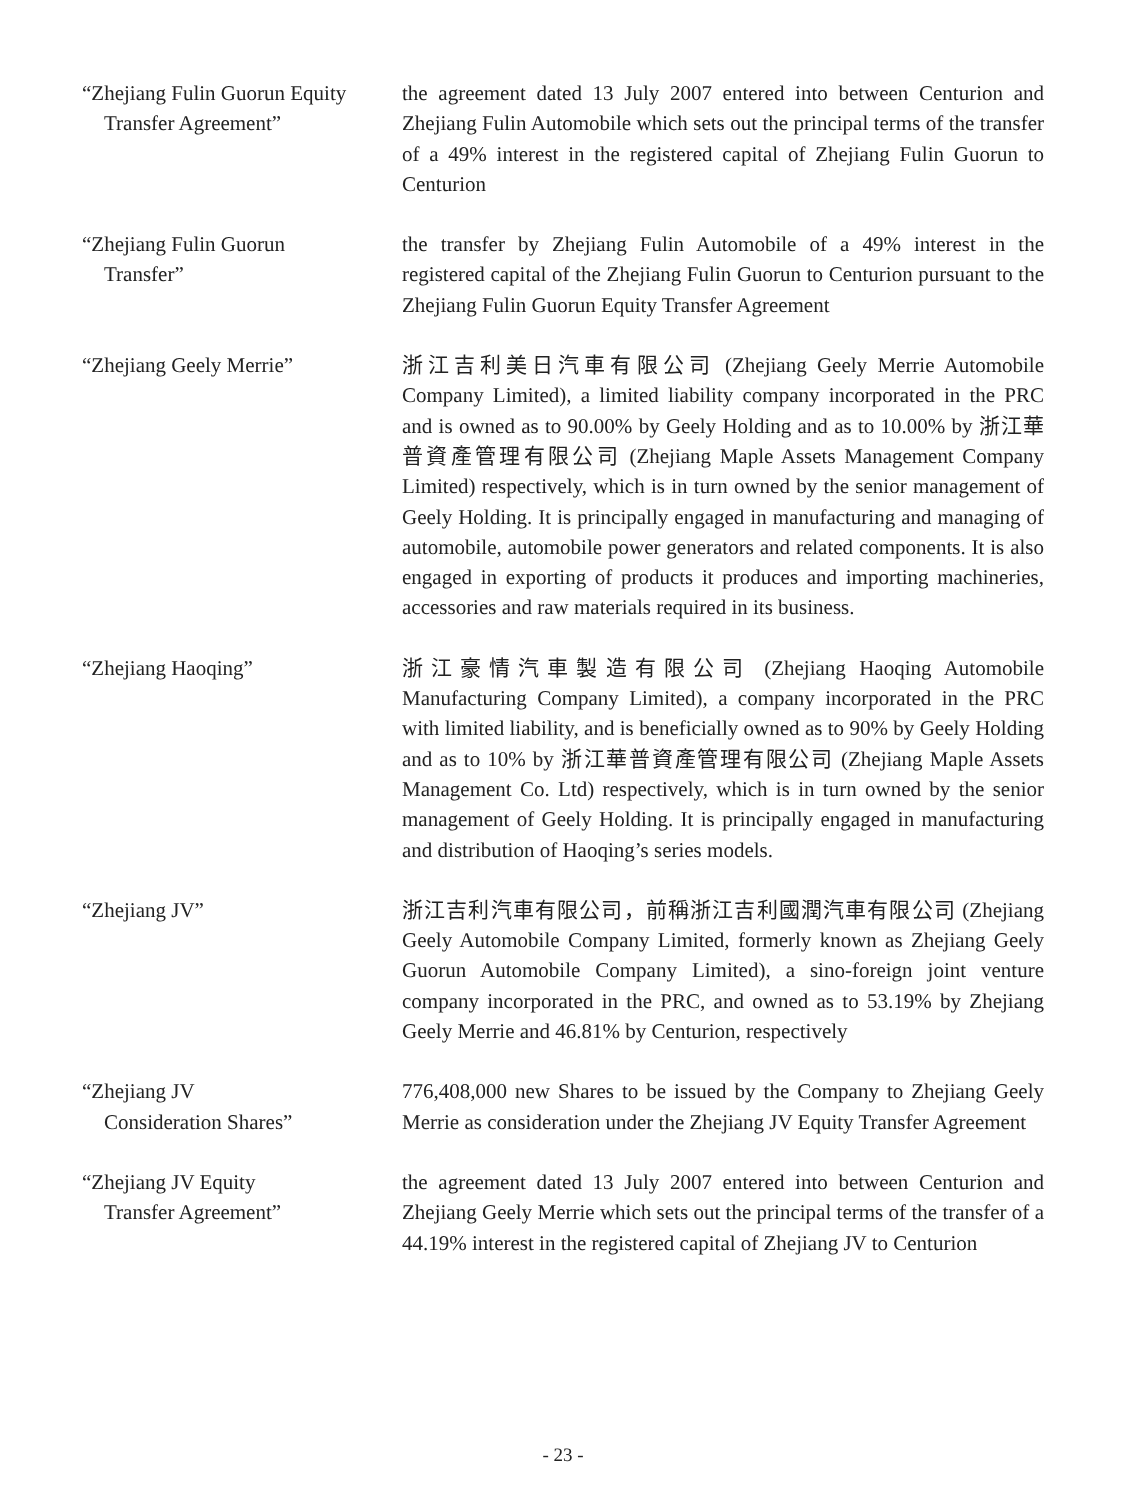“Zhejiang Fulin Guorun Equity
Transfer Agreement”
the agreement dated 13 July 2007 entered into between Centurion and Zhejiang Fulin Automobile which sets out the principal terms of the transfer of a 49% interest in the registered capital of Zhejiang Fulin Guorun to Centurion
“Zhejiang Fulin Guorun
Transfer”
the transfer by Zhejiang Fulin Automobile of a 49% interest in the registered capital of the Zhejiang Fulin Guorun to Centurion pursuant to the Zhejiang Fulin Guorun Equity Transfer Agreement
“Zhejiang Geely Merrie” 浙江吉利美日汽車有限公司 (Zhejiang Geely Merrie Automobile Company Limited), a limited liability company incorporated in the PRC and is owned as to 90.00% by Geely Holding and as to 10.00% by 浙江華普資產管理有限公司 (Zhejiang Maple Assets Management Company Limited) respectively, which is in turn owned by the senior management of Geely Holding. It is principally engaged in manufacturing and managing of automobile, automobile power generators and related components. It is also engaged in exporting of products it produces and importing machineries, accessories and raw materials required in its business.
“Zhejiang Haoqing” 浙江豪情汽車製造有限公司 (Zhejiang Haoqing Automobile Manufacturing Company Limited), a company incorporated in the PRC with limited liability, and is beneficially owned as to 90% by Geely Holding and as to 10% by 浙江華普資產管理有限公司 (Zhejiang Maple Assets Management Co. Ltd) respectively, which is in turn owned by the senior management of Geely Holding. It is principally engaged in manufacturing and distribution of Haoqing’s series models.
“Zhejiang JV” 浙江吉利汽車有限公司，前稱浙江吉利國潤汽車有限公司 (Zhejiang Geely Automobile Company Limited, formerly known as Zhejiang Geely Guorun Automobile Company Limited), a sino-foreign joint venture company incorporated in the PRC, and owned as to 53.19% by Zhejiang Geely Merrie and 46.81% by Centurion, respectively
“Zhejiang JV
Consideration Shares”
776,408,000 new Shares to be issued by the Company to Zhejiang Geely Merrie as consideration under the Zhejiang JV Equity Transfer Agreement
“Zhejiang JV Equity
Transfer Agreement”
the agreement dated 13 July 2007 entered into between Centurion and Zhejiang Geely Merrie which sets out the principal terms of the transfer of a 44.19% interest in the registered capital of Zhejiang JV to Centurion
- 23 -